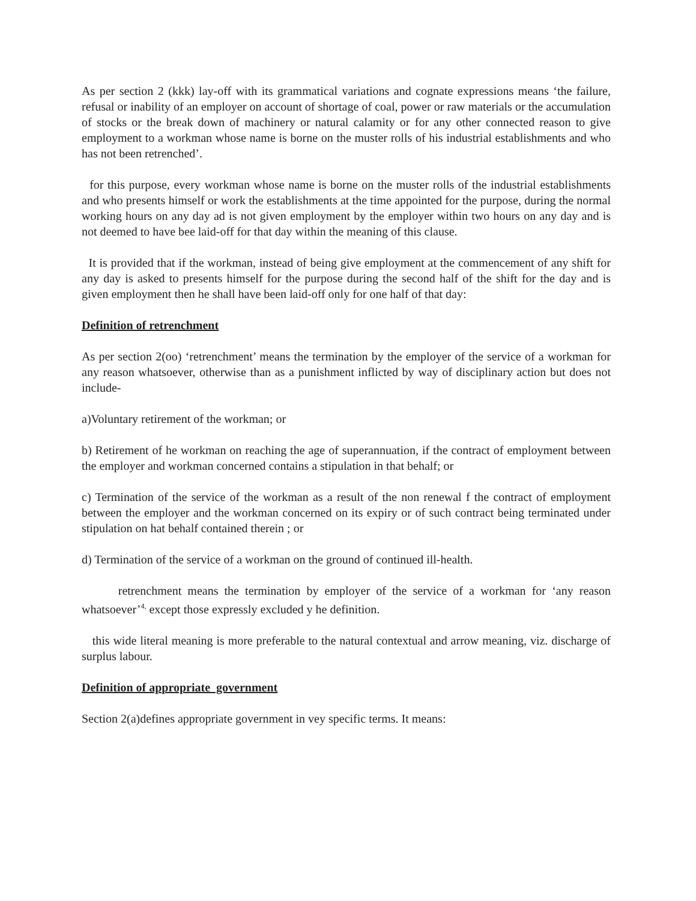As per section 2 (kkk) lay-off with its grammatical variations and cognate expressions means ‘the failure, refusal or inability of an employer on account of shortage of coal, power or raw materials or the accumulation of stocks or the break down of machinery or natural calamity or for any other connected reason to give employment to a workman whose name is borne on the muster rolls of his industrial establishments and who has not been retrenched’.
for this purpose, every workman whose name is borne on the muster rolls of the industrial establishments and who presents himself or work the establishments at the time appointed for the purpose, during the normal working hours on any day ad is not given employment by the employer within two hours on any day and is not deemed to have bee laid-off for that day within the meaning of this clause.
It is provided that if the workman, instead of being give employment at the commencement of any shift for any day is asked to presents himself for the purpose during the second half of the shift for the day and is given employment then he shall have been laid-off only for one half of that day:
Definition of retrenchment
As per section 2(oo) ‘retrenchment’ means the termination by the employer of the service of a workman for any reason whatsoever, otherwise than as a punishment inflicted by way of disciplinary action but does not include-
a)Voluntary retirement of the workman; or
b) Retirement of he workman on reaching the age of superannuation, if the contract of employment between the employer and workman concerned contains a stipulation in that behalf; or
c) Termination of the service of the workman as a result of the non renewal f the contract of employment between the employer and the workman concerned on its expiry or of such contract being terminated under stipulation on hat behalf contained therein ; or
d) Termination of the service of a workman on the ground of continued ill-health.
retrenchment means the termination by employer of the service of a workman for ‘any reason whatsoever’<sup>4,</sup> except those expressly excluded y he definition.
this wide literal meaning is more preferable to the natural contextual and arrow meaning, viz. discharge of surplus labour.
Definition of appropriate government
Section 2(a)defines appropriate government in vey specific terms. It means: